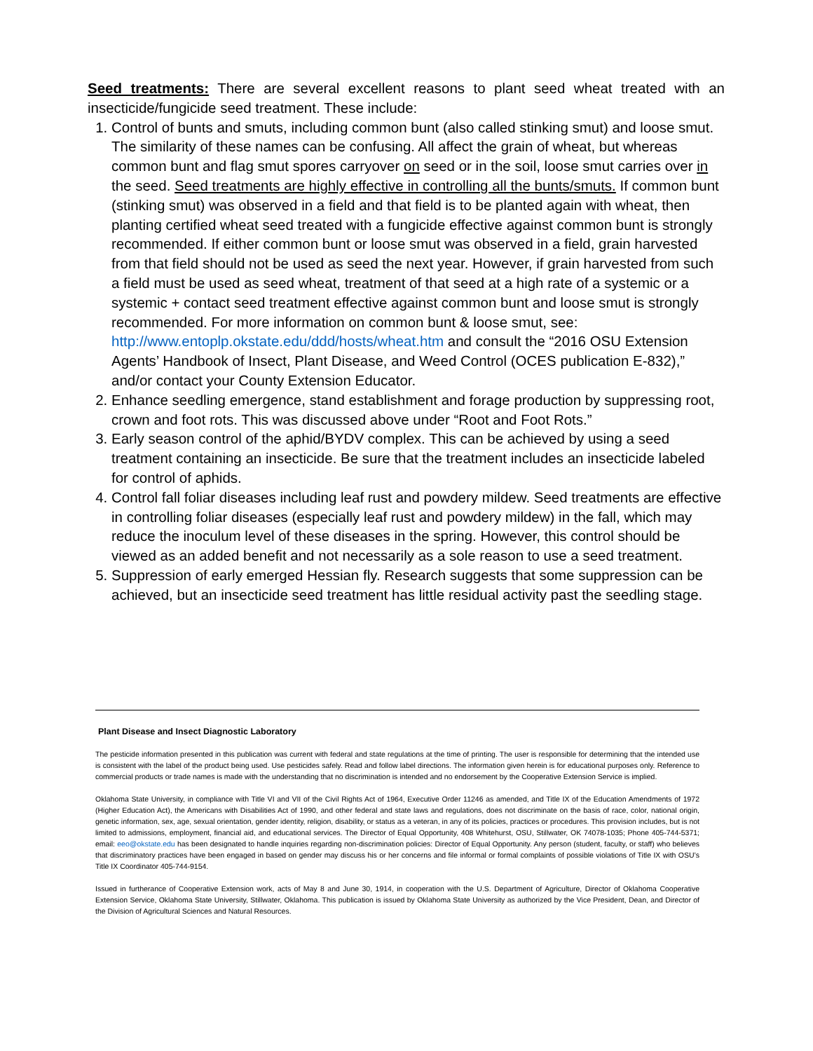Seed treatments: There are several excellent reasons to plant seed wheat treated with an insecticide/fungicide seed treatment. These include:
1. Control of bunts and smuts, including common bunt (also called stinking smut) and loose smut. The similarity of these names can be confusing. All affect the grain of wheat, but whereas common bunt and flag smut spores carryover on seed or in the soil, loose smut carries over in the seed. Seed treatments are highly effective in controlling all the bunts/smuts. If common bunt (stinking smut) was observed in a field and that field is to be planted again with wheat, then planting certified wheat seed treated with a fungicide effective against common bunt is strongly recommended. If either common bunt or loose smut was observed in a field, grain harvested from that field should not be used as seed the next year. However, if grain harvested from such a field must be used as seed wheat, treatment of that seed at a high rate of a systemic or a systemic + contact seed treatment effective against common bunt and loose smut is strongly recommended. For more information on common bunt & loose smut, see: http://www.entoplp.okstate.edu/ddd/hosts/wheat.htm and consult the “2016 OSU Extension Agents’ Handbook of Insect, Plant Disease, and Weed Control (OCES publication E-832),” and/or contact your County Extension Educator.
2. Enhance seedling emergence, stand establishment and forage production by suppressing root, crown and foot rots. This was discussed above under “Root and Foot Rots.”
3. Early season control of the aphid/BYDV complex. This can be achieved by using a seed treatment containing an insecticide. Be sure that the treatment includes an insecticide labeled for control of aphids.
4. Control fall foliar diseases including leaf rust and powdery mildew. Seed treatments are effective in controlling foliar diseases (especially leaf rust and powdery mildew) in the fall, which may reduce the inoculum level of these diseases in the spring. However, this control should be viewed as an added benefit and not necessarily as a sole reason to use a seed treatment.
5. Suppression of early emerged Hessian fly. Research suggests that some suppression can be achieved, but an insecticide seed treatment has little residual activity past the seedling stage.
Plant Disease and Insect Diagnostic Laboratory
The pesticide information presented in this publication was current with federal and state regulations at the time of printing. The user is responsible for determining that the intended use is consistent with the label of the product being used. Use pesticides safely. Read and follow label directions. The information given herein is for educational purposes only. Reference to commercial products or trade names is made with the understanding that no discrimination is intended and no endorsement by the Cooperative Extension Service is implied.
Oklahoma State University, in compliance with Title VI and VII of the Civil Rights Act of 1964, Executive Order 11246 as amended, and Title IX of the Education Amendments of 1972 (Higher Education Act), the Americans with Disabilities Act of 1990, and other federal and state laws and regulations, does not discriminate on the basis of race, color, national origin, genetic information, sex, age, sexual orientation, gender identity, religion, disability, or status as a veteran, in any of its policies, practices or procedures. This provision includes, but is not limited to admissions, employment, financial aid, and educational services. The Director of Equal Opportunity, 408 Whitehurst, OSU, Stillwater, OK 74078-1035; Phone 405-744-5371; email: eeo@okstate.edu has been designated to handle inquiries regarding non-discrimination policies: Director of Equal Opportunity. Any person (student, faculty, or staff) who believes that discriminatory practices have been engaged in based on gender may discuss his or her concerns and file informal or formal complaints of possible violations of Title IX with OSU’s Title IX Coordinator 405-744-9154.
Issued in furtherance of Cooperative Extension work, acts of May 8 and June 30, 1914, in cooperation with the U.S. Department of Agriculture, Director of Oklahoma Cooperative Extension Service, Oklahoma State University, Stillwater, Oklahoma. This publication is issued by Oklahoma State University as authorized by the Vice President, Dean, and Director of the Division of Agricultural Sciences and Natural Resources.